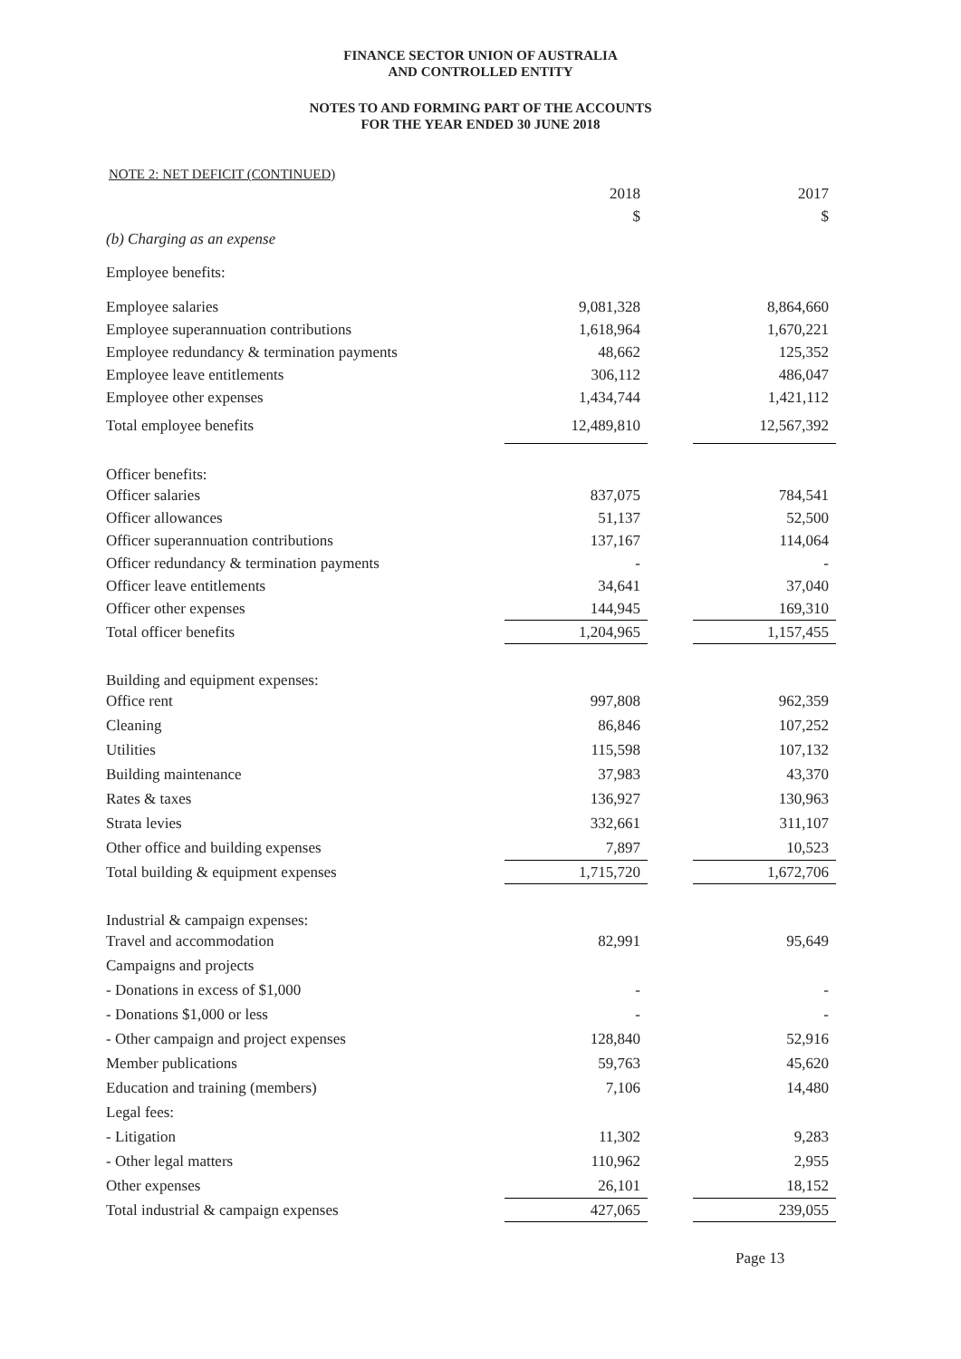FINANCE SECTOR UNION OF AUSTRALIA
AND CONTROLLED ENTITY
NOTES TO AND FORMING PART OF THE ACCOUNTS
FOR THE YEAR ENDED 30 JUNE 2018
NOTE 2: NET DEFICIT (CONTINUED)
| | 2018 | | 2017 |
| | $ | | $ |
| (b) Charging as an expense | | | |
| Employee benefits: | | | |
| Employee salaries | 9,081,328 | | 8,864,660 |
| Employee superannuation contributions | 1,618,964 | | 1,670,221 |
| Employee redundancy & termination payments | 48,662 | | 125,352 |
| Employee leave entitlements | 306,112 | | 486,047 |
| Employee other expenses | 1,434,744 | | 1,421,112 |
| Total employee benefits | 12,489,810 | | 12,567,392 |
| Officer benefits: | | | |
| Officer salaries | 837,075 | | 784,541 |
| Officer allowances | 51,137 | | 52,500 |
| Officer superannuation contributions | 137,167 | | 114,064 |
| Officer redundancy & termination payments | - | | - |
| Officer leave entitlements | 34,641 | | 37,040 |
| Officer other expenses | 144,945 | | 169,310 |
| Total officer benefits | 1,204,965 | | 1,157,455 |
| Building and equipment expenses: | | | |
| Office rent | 997,808 | | 962,359 |
| Cleaning | 86,846 | | 107,252 |
| Utilities | 115,598 | | 107,132 |
| Building maintenance | 37,983 | | 43,370 |
| Rates & taxes | 136,927 | | 130,963 |
| Strata levies | 332,661 | | 311,107 |
| Other office and building expenses | 7,897 | | 10,523 |
| Total building & equipment expenses | 1,715,720 | | 1,672,706 |
| Industrial & campaign expenses: | | | |
| Travel and accommodation | 82,991 | | 95,649 |
| Campaigns and projects | | | |
| - Donations in excess of $1,000 | - | | - |
| - Donations $1,000 or less | - | | - |
| - Other campaign and project expenses | 128,840 | | 52,916 |
| Member publications | 59,763 | | 45,620 |
| Education and training (members) | 7,106 | | 14,480 |
| Legal fees: | | | |
| - Litigation | 11,302 | | 9,283 |
| - Other legal matters | 110,962 | | 2,955 |
| Other expenses | 26,101 | | 18,152 |
| Total industrial & campaign expenses | 427,065 | | 239,055 |
Page 13